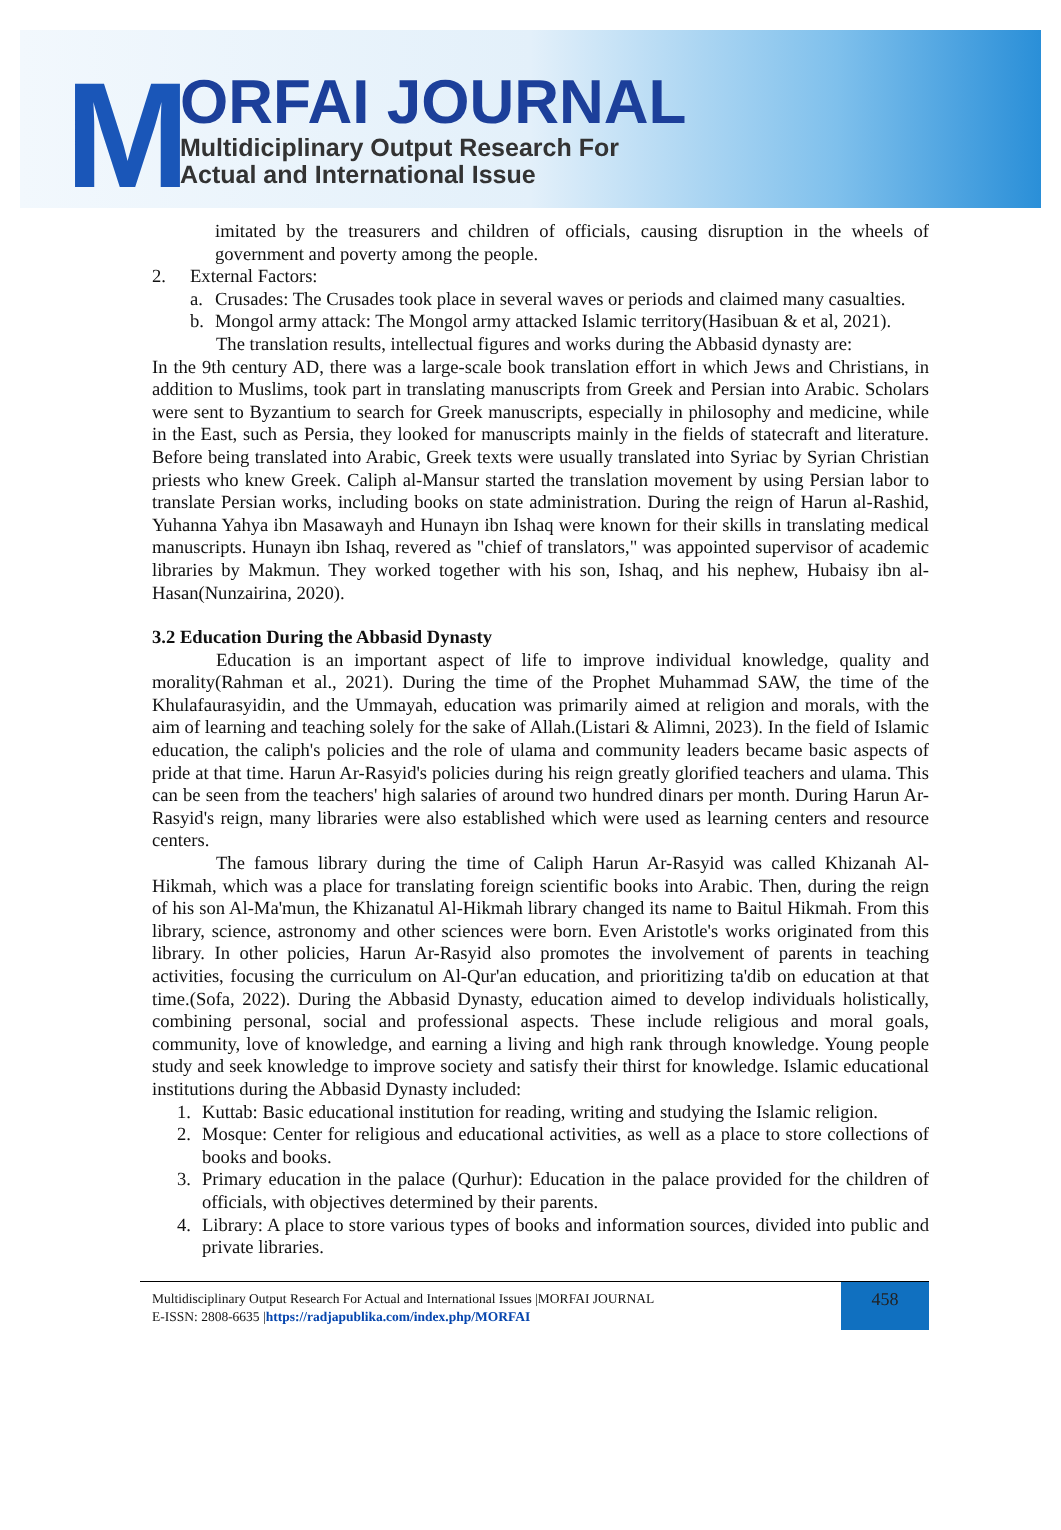M
ORFAI JOURNAL
Multidiciplinary Output Research For
Actual and International Issue
imitated by the treasurers and children of officials, causing disruption in the wheels of government and poverty among the people.
2. External Factors:
a. Crusades: The Crusades took place in several waves or periods and claimed many casualties.
b. Mongol army attack: The Mongol army attacked Islamic territory(Hasibuan & et al, 2021).
The translation results, intellectual figures and works during the Abbasid dynasty are:
In the 9th century AD, there was a large-scale book translation effort in which Jews and Christians, in addition to Muslims, took part in translating manuscripts from Greek and Persian into Arabic. Scholars were sent to Byzantium to search for Greek manuscripts, especially in philosophy and medicine, while in the East, such as Persia, they looked for manuscripts mainly in the fields of statecraft and literature. Before being translated into Arabic, Greek texts were usually translated into Syriac by Syrian Christian priests who knew Greek. Caliph al-Mansur started the translation movement by using Persian labor to translate Persian works, including books on state administration. During the reign of Harun al-Rashid, Yuhanna Yahya ibn Masawayh and Hunayn ibn Ishaq were known for their skills in translating medical manuscripts. Hunayn ibn Ishaq, revered as "chief of translators," was appointed supervisor of academic libraries by Makmun. They worked together with his son, Ishaq, and his nephew, Hubaisy ibn al-Hasan(Nunzairina, 2020).
3.2 Education During the Abbasid Dynasty
Education is an important aspect of life to improve individual knowledge, quality and morality(Rahman et al., 2021). During the time of the Prophet Muhammad SAW, the time of the Khulafaurasyidin, and the Ummayah, education was primarily aimed at religion and morals, with the aim of learning and teaching solely for the sake of Allah.(Listari & Alimni, 2023). In the field of Islamic education, the caliph's policies and the role of ulama and community leaders became basic aspects of pride at that time. Harun Ar-Rasyid's policies during his reign greatly glorified teachers and ulama. This can be seen from the teachers' high salaries of around two hundred dinars per month. During Harun Ar-Rasyid's reign, many libraries were also established which were used as learning centers and resource centers.
The famous library during the time of Caliph Harun Ar-Rasyid was called Khizanah Al-Hikmah, which was a place for translating foreign scientific books into Arabic. Then, during the reign of his son Al-Ma'mun, the Khizanatul Al-Hikmah library changed its name to Baitul Hikmah. From this library, science, astronomy and other sciences were born. Even Aristotle's works originated from this library. In other policies, Harun Ar-Rasyid also promotes the involvement of parents in teaching activities, focusing the curriculum on Al-Qur'an education, and prioritizing ta'dib on education at that time.(Sofa, 2022). During the Abbasid Dynasty, education aimed to develop individuals holistically, combining personal, social and professional aspects. These include religious and moral goals, community, love of knowledge, and earning a living and high rank through knowledge. Young people study and seek knowledge to improve society and satisfy their thirst for knowledge. Islamic educational institutions during the Abbasid Dynasty included:
1. Kuttab: Basic educational institution for reading, writing and studying the Islamic religion.
2. Mosque: Center for religious and educational activities, as well as a place to store collections of books and books.
3. Primary education in the palace (Qurhur): Education in the palace provided for the children of officials, with objectives determined by their parents.
4. Library: A place to store various types of books and information sources, divided into public and private libraries.
Multidisciplinary Output Research For Actual and International Issues |MORFAI JOURNAL
E-ISSN: 2808-6635 |https://radjapublika.com/index.php/MORFAI
458